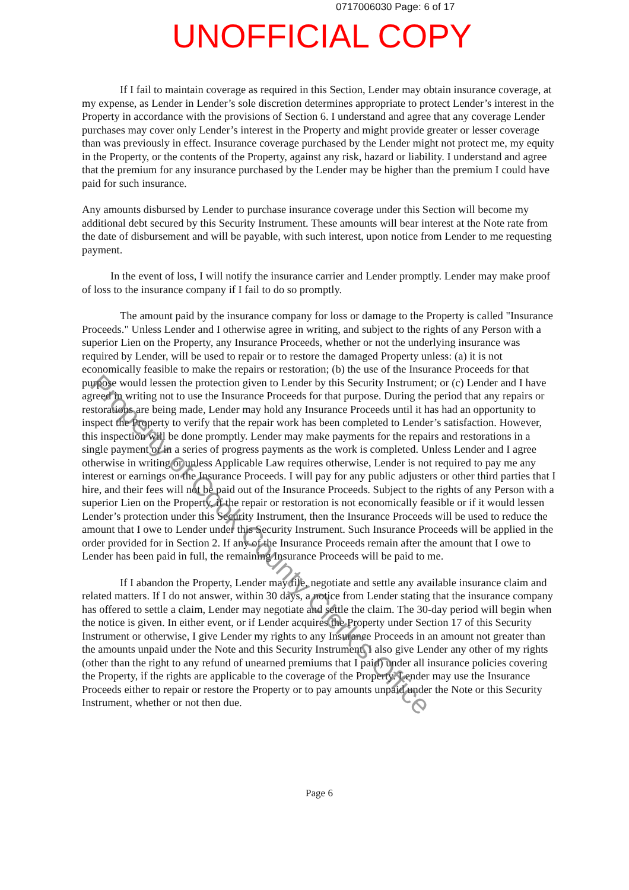0717006030 Page: 6 of 17
UNOFFICIAL COPY
If I fail to maintain coverage as required in this Section, Lender may obtain insurance coverage, at my expense, as Lender in Lender’s sole discretion determines appropriate to protect Lender’s interest in the Property in accordance with the provisions of Section 6. I understand and agree that any coverage Lender purchases may cover only Lender’s interest in the Property and might provide greater or lesser coverage than was previously in effect. Insurance coverage purchased by the Lender might not protect me, my equity in the Property, or the contents of the Property, against any risk, hazard or liability. I understand and agree that the premium for any insurance purchased by the Lender may be higher than the premium I could have paid for such insurance.
Any amounts disbursed by Lender to purchase insurance coverage under this Section will become my additional debt secured by this Security Instrument. These amounts will bear interest at the Note rate from the date of disbursement and will be payable, with such interest, upon notice from Lender to me requesting payment.
In the event of loss, I will notify the insurance carrier and Lender promptly. Lender may make proof of loss to the insurance company if I fail to do so promptly.
The amount paid by the insurance company for loss or damage to the Property is called "Insurance Proceeds." Unless Lender and I otherwise agree in writing, and subject to the rights of any Person with a superior Lien on the Property, any Insurance Proceeds, whether or not the underlying insurance was required by Lender, will be used to repair or to restore the damaged Property unless: (a) it is not economically feasible to make the repairs or restoration; (b) the use of the Insurance Proceeds for that purpose would lessen the protection given to Lender by this Security Instrument; or (c) Lender and I have agreed in writing not to use the Insurance Proceeds for that purpose. During the period that any repairs or restorations are being made, Lender may hold any Insurance Proceeds until it has had an opportunity to inspect the Property to verify that the repair work has been completed to Lender’s satisfaction. However, this inspection will be done promptly. Lender may make payments for the repairs and restorations in a single payment or in a series of progress payments as the work is completed. Unless Lender and I agree otherwise in writing or unless Applicable Law requires otherwise, Lender is not required to pay me any interest or earnings on the Insurance Proceeds. I will pay for any public adjusters or other third parties that I hire, and their fees will not be paid out of the Insurance Proceeds. Subject to the rights of any Person with a superior Lien on the Property, if the repair or restoration is not economically feasible or if it would lessen Lender’s protection under this Security Instrument, then the Insurance Proceeds will be used to reduce the amount that I owe to Lender under this Security Instrument. Such Insurance Proceeds will be applied in the order provided for in Section 2. If any of the Insurance Proceeds remain after the amount that I owe to Lender has been paid in full, the remaining Insurance Proceeds will be paid to me.
If I abandon the Property, Lender may file, negotiate and settle any available insurance claim and related matters. If I do not answer, within 30 days, a notice from Lender stating that the insurance company has offered to settle a claim, Lender may negotiate and settle the claim. The 30-day period will begin when the notice is given. In either event, or if Lender acquires the Property under Section 17 of this Security Instrument or otherwise, I give Lender my rights to any Insurance Proceeds in an amount not greater than the amounts unpaid under the Note and this Security Instrument. I also give Lender any other of my rights (other than the right to any refund of unearned premiums that I paid) under all insurance policies covering the Property, if the rights are applicable to the coverage of the Property. Lender may use the Insurance Proceeds either to repair or restore the Property or to pay amounts unpaid under the Note or this Security Instrument, whether or not then due.
Page 6
Property of Cook County Clerk's Office